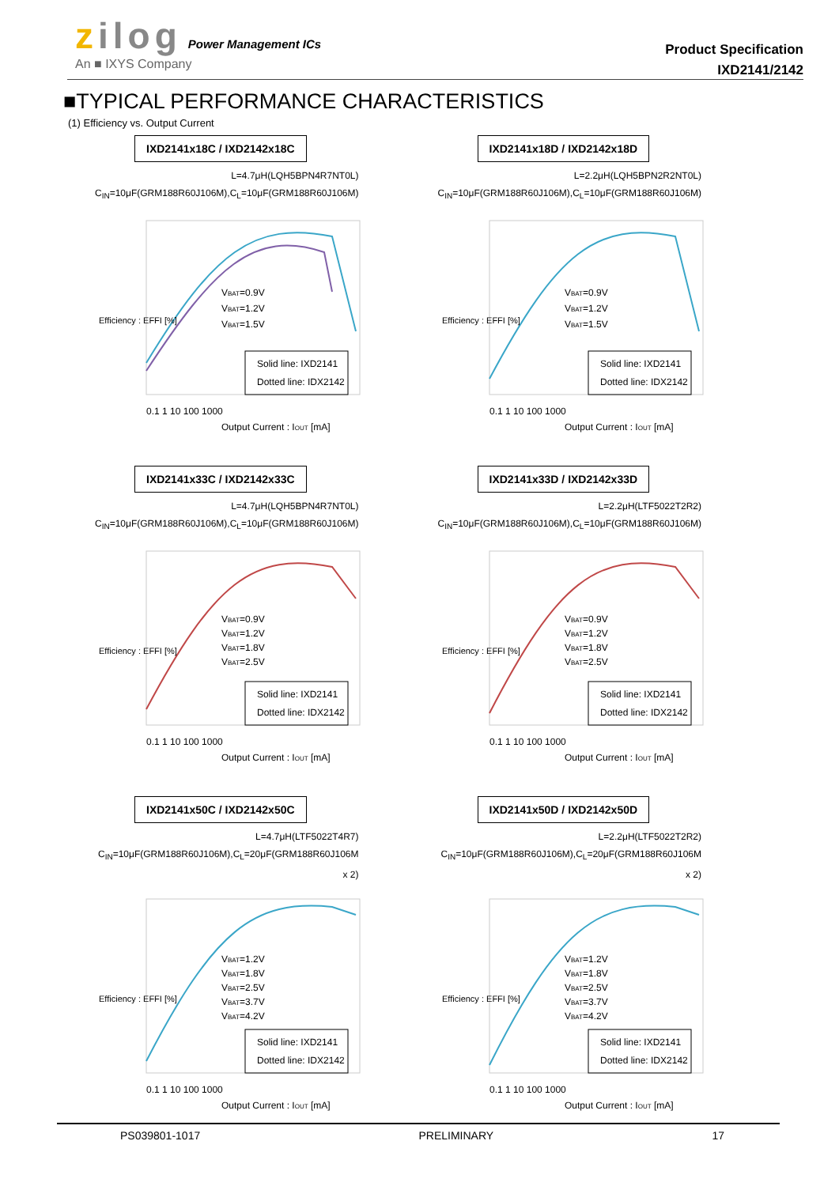zilog Power Management ICs
An ■ IXYS Company
Product Specification
IXD2141/2142
■TYPICAL PERFORMANCE CHARACTERISTICS
(1) Efficiency vs. Output Current
IXD2141x18C / IXD2142x18C
L=4.7μH(LQH5BPN4R7NT0L)
C<sub>IN</sub>=10μF(GRM188R60J106M),C<sub>L</sub>=10μF(GRM188R60J106M)
Efficiency : EFFI [%]
VBAT=0.9V
VBAT=1.2V
VBAT=1.5V
Solid line: IXD2141
Dotted line: IDX2142
0.1 1 10 100 1000
Output Current : IOUT [mA]
IXD2141x18D / IXD2142x18D
L=2.2μH(LQH5BPN2R2NT0L)
C<sub>IN</sub>=10μF(GRM188R60J106M),C<sub>L</sub>=10μF(GRM188R60J106M)
Efficiency : EFFI [%]
VBAT=0.9V
VBAT=1.2V
VBAT=1.5V
Solid line: IXD2141
Dotted line: IDX2142
0.1 1 10 100 1000
Output Current : IOUT [mA]
IXD2141x33C / IXD2142x33C
L=4.7μH(LQH5BPN4R7NT0L)
C<sub>IN</sub>=10μF(GRM188R60J106M),C<sub>L</sub>=10μF(GRM188R60J106M)
Efficiency : EFFI [%]
VBAT=0.9V
VBAT=1.2V
VBAT=1.8V
VBAT=2.5V
Solid line: IXD2141
Dotted line: IDX2142
0.1 1 10 100 1000
Output Current : IOUT [mA]
IXD2141x33D / IXD2142x33D
L=2.2μH(LTF5022T2R2)
C<sub>IN</sub>=10μF(GRM188R60J106M),C<sub>L</sub>=10μF(GRM188R60J106M)
Efficiency : EFFI [%]
VBAT=0.9V
VBAT=1.2V
VBAT=1.8V
VBAT=2.5V
Solid line: IXD2141
Dotted line: IDX2142
0.1 1 10 100 1000
Output Current : IOUT [mA]
IXD2141x50C / IXD2142x50C
L=4.7μH(LTF5022T4R7)
C<sub>IN</sub>=10μF(GRM188R60J106M),C<sub>L</sub>=20μF(GRM188R60J106M x 2)
Efficiency : EFFI [%]
VBAT=1.2V
VBAT=1.8V
VBAT=2.5V
VBAT=3.7V
VBAT=4.2V
Solid line: IXD2141
Dotted line: IDX2142
0.1 1 10 100 1000
Output Current : IOUT [mA]
IXD2141x50D / IXD2142x50D
L=2.2μH(LTF5022T2R2)
C<sub>IN</sub>=10μF(GRM188R60J106M),C<sub>L</sub>=20μF(GRM188R60J106M x 2)
Efficiency : EFFI [%]
VBAT=1.2V
VBAT=1.8V
VBAT=2.5V
VBAT=3.7V
VBAT=4.2V
Solid line: IXD2141
Dotted line: IDX2142
0.1 1 10 100 1000
Output Current : IOUT [mA]
PS039801-1017 PRELIMINARY 17